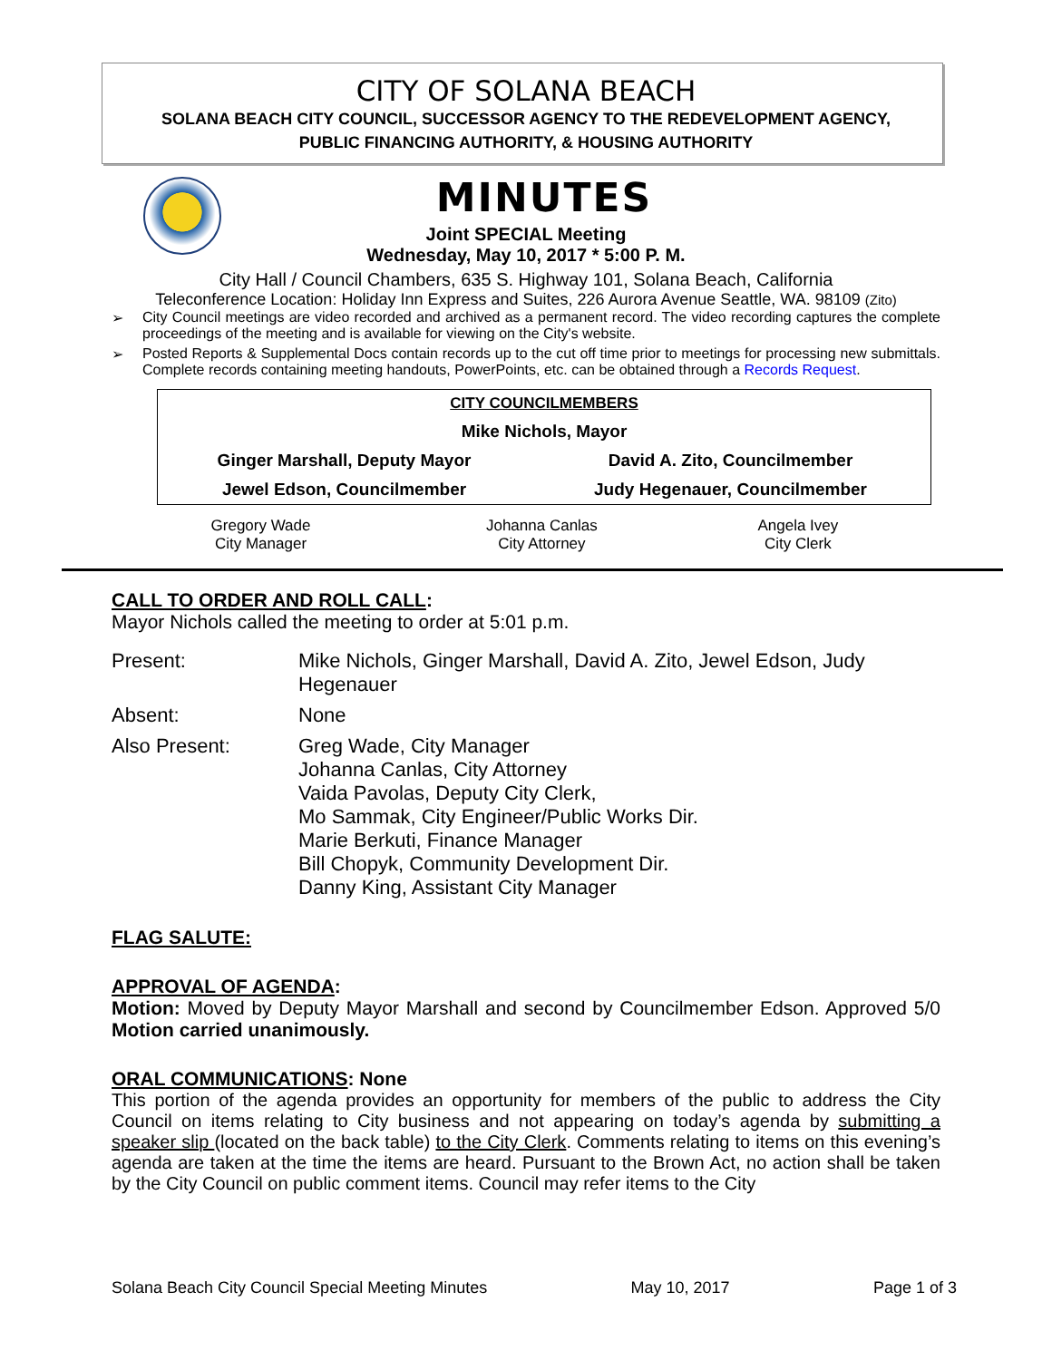CITY OF SOLANA BEACH
SOLANA BEACH CITY COUNCIL, SUCCESSOR AGENCY TO THE REDEVELOPMENT AGENCY,
PUBLIC FINANCING AUTHORITY, & HOUSING AUTHORITY
MINUTES
Joint SPECIAL Meeting
Wednesday, May 10, 2017 * 5:00 P. M.
City Hall / Council Chambers, 635 S. Highway 101, Solana Beach, California
Teleconference Location: Holiday Inn Express and Suites, 226 Aurora Avenue Seattle, WA. 98109 (Zito)
➢ City Council meetings are video recorded and archived as a permanent record. The video recording captures the complete proceedings of the meeting and is available for viewing on the City's website.
➢ Posted Reports & Supplemental Docs contain records up to the cut off time prior to meetings for processing new submittals. Complete records containing meeting handouts, PowerPoints, etc. can be obtained through a Records Request.
| CITY COUNCILMEMBERS | |
| Mike Nichols, Mayor | |
| Ginger Marshall, Deputy Mayor | David A. Zito, Councilmember |
| Jewel Edson, Councilmember | Judy Hegenauer, Councilmember |
| Gregory Wade City Manager | Johanna Canlas City Attorney | Angela Ivey City Clerk |
CALL TO ORDER AND ROLL CALL:
Mayor Nichols called the meeting to order at 5:01 p.m.
| Present: | Mike Nichols, Ginger Marshall, David A. Zito, Jewel Edson, Judy Hegenauer |
| Absent: | None |
| Also Present: | Greg Wade, City Manager Johanna Canlas, City Attorney Vaida Pavolas, Deputy City Clerk, Mo Sammak, City Engineer/Public Works Dir. Marie Berkuti, Finance Manager Bill Chopyk, Community Development Dir. Danny King, Assistant City Manager |
FLAG SALUTE:
APPROVAL OF AGENDA:
Motion: Moved by Deputy Mayor Marshall and second by Councilmember Edson. Approved 5/0 Motion carried unanimously.
ORAL COMMUNICATIONS: None
This portion of the agenda provides an opportunity for members of the public to address the City Council on items relating to City business and not appearing on today’s agenda by submitting a speaker slip (located on the back table) to the City Clerk. Comments relating to items on this evening’s agenda are taken at the time the items are heard. Pursuant to the Brown Act, no action shall be taken by the City Council on public comment items. Council may refer items to the City
Solana Beach City Council Special Meeting Minutes May 10, 2017 Page 1 of 3